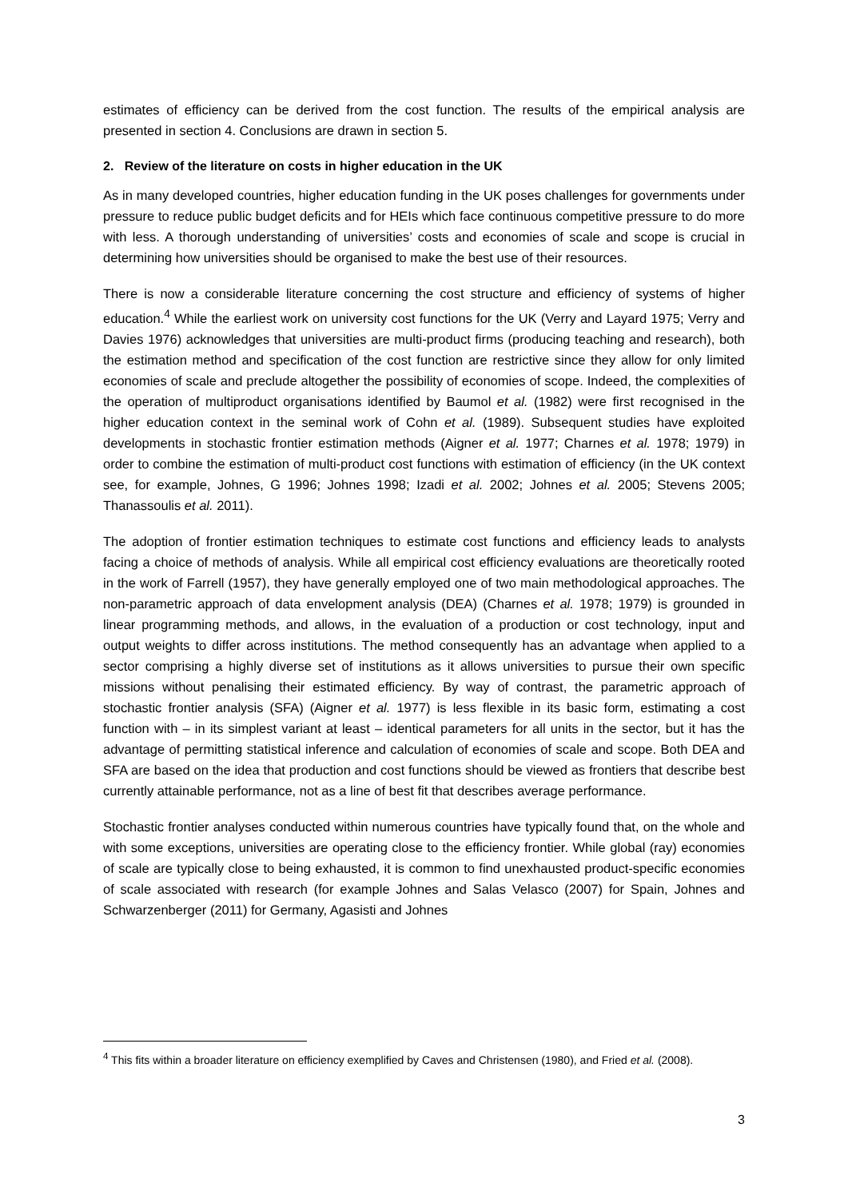estimates of efficiency can be derived from the cost function. The results of the empirical analysis are presented in section 4. Conclusions are drawn in section 5.
2. Review of the literature on costs in higher education in the UK
As in many developed countries, higher education funding in the UK poses challenges for governments under pressure to reduce public budget deficits and for HEIs which face continuous competitive pressure to do more with less. A thorough understanding of universities’ costs and economies of scale and scope is crucial in determining how universities should be organised to make the best use of their resources.
There is now a considerable literature concerning the cost structure and efficiency of systems of higher education.<sup>4</sup> While the earliest work on university cost functions for the UK (Verry and Layard 1975; Verry and Davies 1976) acknowledges that universities are multi-product firms (producing teaching and research), both the estimation method and specification of the cost function are restrictive since they allow for only limited economies of scale and preclude altogether the possibility of economies of scope. Indeed, the complexities of the operation of multiproduct organisations identified by Baumol et al. (1982) were first recognised in the higher education context in the seminal work of Cohn et al. (1989). Subsequent studies have exploited developments in stochastic frontier estimation methods (Aigner et al. 1977; Charnes et al. 1978; 1979) in order to combine the estimation of multi-product cost functions with estimation of efficiency (in the UK context see, for example, Johnes, G 1996; Johnes 1998; Izadi et al. 2002; Johnes et al. 2005; Stevens 2005; Thanassoulis et al. 2011).
The adoption of frontier estimation techniques to estimate cost functions and efficiency leads to analysts facing a choice of methods of analysis. While all empirical cost efficiency evaluations are theoretically rooted in the work of Farrell (1957), they have generally employed one of two main methodological approaches. The non-parametric approach of data envelopment analysis (DEA) (Charnes et al. 1978; 1979) is grounded in linear programming methods, and allows, in the evaluation of a production or cost technology, input and output weights to differ across institutions. The method consequently has an advantage when applied to a sector comprising a highly diverse set of institutions as it allows universities to pursue their own specific missions without penalising their estimated efficiency. By way of contrast, the parametric approach of stochastic frontier analysis (SFA) (Aigner et al. 1977) is less flexible in its basic form, estimating a cost function with – in its simplest variant at least – identical parameters for all units in the sector, but it has the advantage of permitting statistical inference and calculation of economies of scale and scope. Both DEA and SFA are based on the idea that production and cost functions should be viewed as frontiers that describe best currently attainable performance, not as a line of best fit that describes average performance.
Stochastic frontier analyses conducted within numerous countries have typically found that, on the whole and with some exceptions, universities are operating close to the efficiency frontier. While global (ray) economies of scale are typically close to being exhausted, it is common to find unexhausted product-specific economies of scale associated with research (for example Johnes and Salas Velasco (2007) for Spain, Johnes and Schwarzenberger (2011) for Germany, Agasisti and Johnes
<sup>4</sup> This fits within a broader literature on efficiency exemplified by Caves and Christensen (1980), and Fried et al. (2008).
3